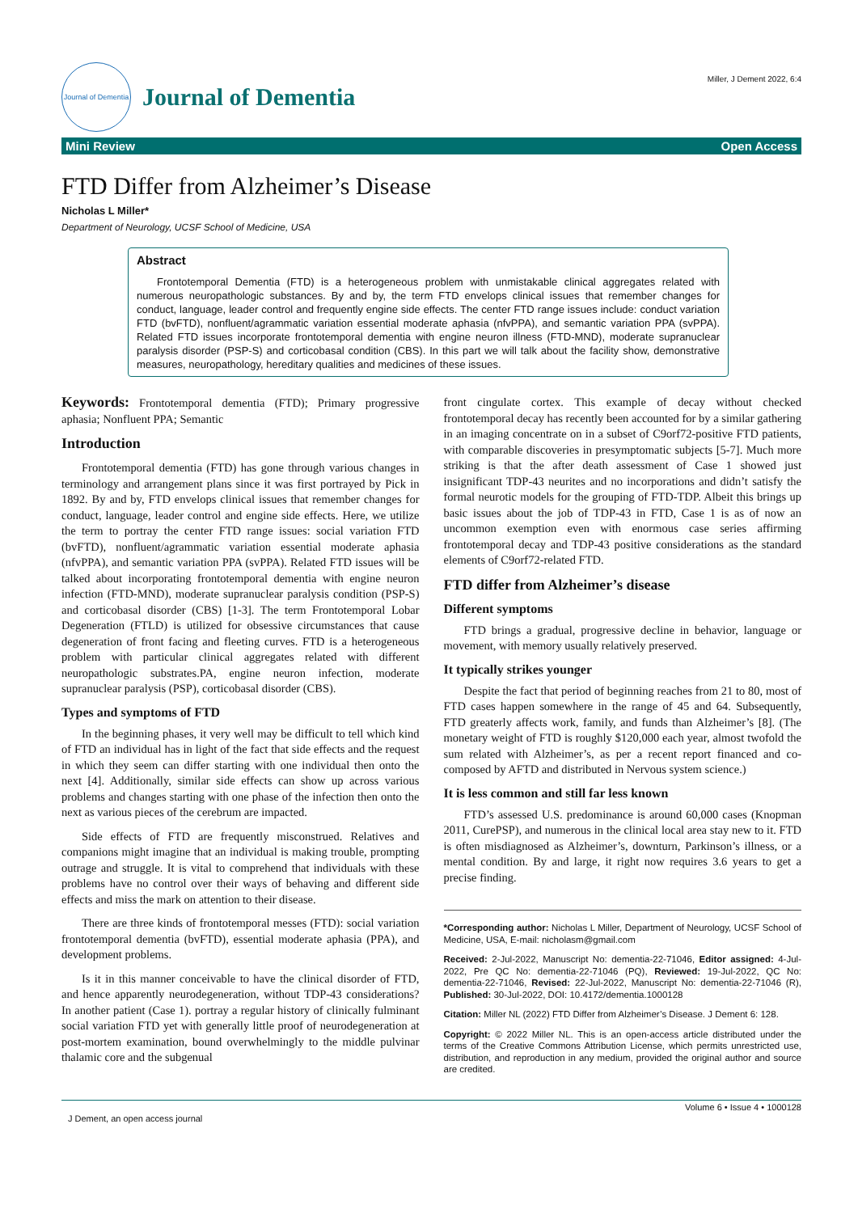Journal of Dementia
Journal of Dementia
Miller, J Dement 2022, 6:4
Mini Review Open Access
FTD Differ from Alzheimer’s Disease
Nicholas L Miller*
Department of Neurology, UCSF School of Medicine, USA
Abstract
Frontotemporal Dementia (FTD) is a heterogeneous problem with unmistakable clinical aggregates related with numerous neuropathologic substances. By and by, the term FTD envelops clinical issues that remember changes for conduct, language, leader control and frequently engine side effects. The center FTD range issues include: conduct variation FTD (bvFTD), nonfluent/agrammatic variation essential moderate aphasia (nfvPPA), and semantic variation PPA (svPPA). Related FTD issues incorporate frontotemporal dementia with engine neuron illness (FTD-MND), moderate supranuclear paralysis disorder (PSP-S) and corticobasal condition (CBS). In this part we will talk about the facility show, demonstrative measures, neuropathology, hereditary qualities and medicines of these issues.
Keywords: Frontotemporal dementia (FTD); Primary progressive aphasia; Nonfluent PPA; Semantic
Introduction
Frontotemporal dementia (FTD) has gone through various changes in terminology and arrangement plans since it was first portrayed by Pick in 1892. By and by, FTD envelops clinical issues that remember changes for conduct, language, leader control and engine side effects. Here, we utilize the term to portray the center FTD range issues: social variation FTD (bvFTD), nonfluent/agrammatic variation essential moderate aphasia (nfvPPA), and semantic variation PPA (svPPA). Related FTD issues will be talked about incorporating frontotemporal dementia with engine neuron infection (FTD-MND), moderate supranuclear paralysis condition (PSP-S) and corticobasal disorder (CBS) [1-3]. The term Frontotemporal Lobar Degeneration (FTLD) is utilized for obsessive circumstances that cause degeneration of front facing and fleeting curves. FTD is a heterogeneous problem with particular clinical aggregates related with different neuropathologic substrates.PA, engine neuron infection, moderate supranuclear paralysis (PSP), corticobasal disorder (CBS).
Types and symptoms of FTD
In the beginning phases, it very well may be difficult to tell which kind of FTD an individual has in light of the fact that side effects and the request in which they seem can differ starting with one individual then onto the next [4]. Additionally, similar side effects can show up across various problems and changes starting with one phase of the infection then onto the next as various pieces of the cerebrum are impacted.
Side effects of FTD are frequently misconstrued. Relatives and companions might imagine that an individual is making trouble, prompting outrage and struggle. It is vital to comprehend that individuals with these problems have no control over their ways of behaving and different side effects and miss the mark on attention to their disease.
There are three kinds of frontotemporal messes (FTD): social variation frontotemporal dementia (bvFTD), essential moderate aphasia (PPA), and development problems.
Is it in this manner conceivable to have the clinical disorder of FTD, and hence apparently neurodegeneration, without TDP-43 considerations? In another patient (Case 1). portray a regular history of clinically fulminant social variation FTD yet with generally little proof of neurodegeneration at post-mortem examination, bound overwhelmingly to the middle pulvinar thalamic core and the subgenual
front cingulate cortex. This example of decay without checked frontotemporal decay has recently been accounted for by a similar gathering in an imaging concentrate on in a subset of C9orf72-positive FTD patients, with comparable discoveries in presymptomatic subjects [5-7]. Much more striking is that the after death assessment of Case 1 showed just insignificant TDP-43 neurites and no incorporations and didn’t satisfy the formal neurotic models for the grouping of FTD-TDP. Albeit this brings up basic issues about the job of TDP-43 in FTD, Case 1 is as of now an uncommon exemption even with enormous case series affirming frontotemporal decay and TDP-43 positive considerations as the standard elements of C9orf72-related FTD.
FTD differ from Alzheimer’s disease
Different symptoms
FTD brings a gradual, progressive decline in behavior, language or movement, with memory usually relatively preserved.
It typically strikes younger
Despite the fact that period of beginning reaches from 21 to 80, most of FTD cases happen somewhere in the range of 45 and 64. Subsequently, FTD greaterly affects work, family, and funds than Alzheimer’s [8]. (The monetary weight of FTD is roughly $120,000 each year, almost twofold the sum related with Alzheimer’s, as per a recent report financed and co-composed by AFTD and distributed in Nervous system science.)
It is less common and still far less known
FTD’s assessed U.S. predominance is around 60,000 cases (Knopman 2011, CurePSP), and numerous in the clinical local area stay new to it. FTD is often misdiagnosed as Alzheimer’s, downturn, Parkinson’s illness, or a mental condition. By and large, it right now requires 3.6 years to get a precise finding.
*Corresponding author: Nicholas L Miller, Department of Neurology, UCSF School of Medicine, USA, E-mail: nicholasm@gmail.com
Received: 2-Jul-2022, Manuscript No: dementia-22-71046, Editor assigned: 4-Jul-2022, Pre QC No: dementia-22-71046 (PQ), Reviewed: 19-Jul-2022, QC No: dementia-22-71046, Revised: 22-Jul-2022, Manuscript No: dementia-22-71046 (R), Published: 30-Jul-2022, DOI: 10.4172/dementia.1000128
Citation: Miller NL (2022) FTD Differ from Alzheimer’s Disease. J Dement 6: 128.
Copyright: © 2022 Miller NL. This is an open-access article distributed under the terms of the Creative Commons Attribution License, which permits unrestricted use, distribution, and reproduction in any medium, provided the original author and source are credited.
J Dement, an open access journal Volume 6 • Issue 4 • 1000128